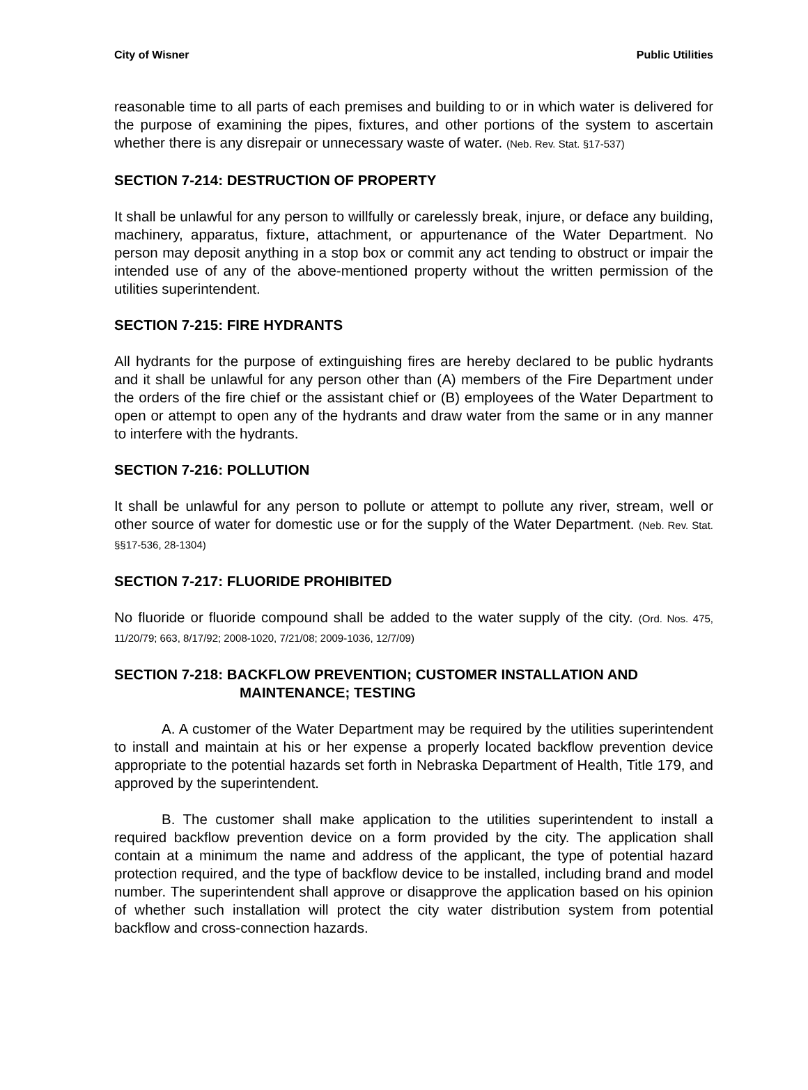City of Wisner Public Utilities
reasonable time to all parts of each premises and building to or in which water is delivered for the purpose of examining the pipes, fixtures, and other portions of the system to ascertain whether there is any disrepair or unnecessary waste of water. (Neb. Rev. Stat. §17-537)
SECTION 7-214: DESTRUCTION OF PROPERTY
It shall be unlawful for any person to willfully or carelessly break, injure, or deface any building, machinery, apparatus, fixture, attachment, or appurtenance of the Water Department. No person may deposit anything in a stop box or commit any act tending to obstruct or impair the intended use of any of the above-mentioned property without the written permission of the utilities superintendent.
SECTION 7-215: FIRE HYDRANTS
All hydrants for the purpose of extinguishing fires are hereby declared to be public hydrants and it shall be unlawful for any person other than (A) members of the Fire Department under the orders of the fire chief or the assistant chief or (B) employees of the Water Department to open or attempt to open any of the hydrants and draw water from the same or in any manner to interfere with the hydrants.
SECTION 7-216: POLLUTION
It shall be unlawful for any person to pollute or attempt to pollute any river, stream, well or other source of water for domestic use or for the supply of the Water Department. (Neb. Rev. Stat. §§17-536, 28-1304)
SECTION 7-217: FLUORIDE PROHIBITED
No fluoride or fluoride compound shall be added to the water supply of the city. (Ord. Nos. 475, 11/20/79; 663, 8/17/92; 2008-1020, 7/21/08; 2009-1036, 12/7/09)
SECTION 7-218: BACKFLOW PREVENTION; CUSTOMER INSTALLATION AND
MAINTENANCE; TESTING
A. A customer of the Water Department may be required by the utilities superintendent to install and maintain at his or her expense a properly located backflow prevention device appropriate to the potential hazards set forth in Nebraska Department of Health, Title 179, and approved by the superintendent.
B. The customer shall make application to the utilities superintendent to install a required backflow prevention device on a form provided by the city. The application shall contain at a minimum the name and address of the applicant, the type of potential hazard protection required, and the type of backflow device to be installed, including brand and model number. The superintendent shall approve or disapprove the application based on his opinion of whether such installation will protect the city water distribution system from potential backflow and cross-connection hazards.